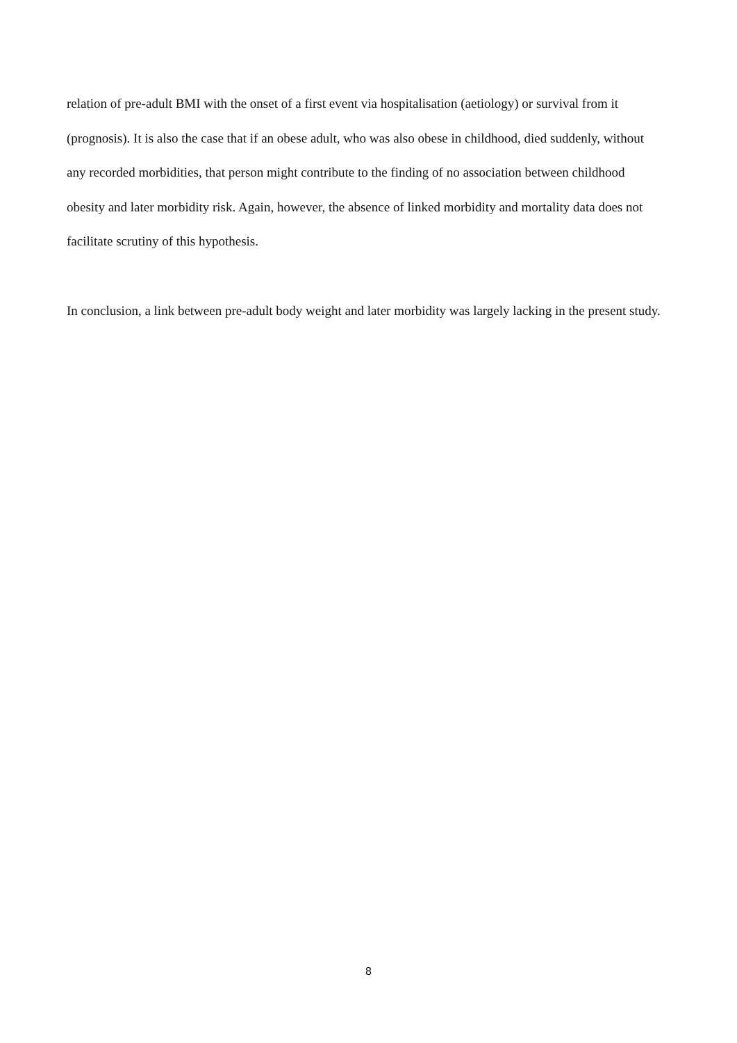relation of pre-adult BMI with the onset of a first event via hospitalisation (aetiology) or survival from it (prognosis). It is also the case that if an obese adult, who was also obese in childhood, died suddenly, without any recorded morbidities, that person might contribute to the finding of no association between childhood obesity and later morbidity risk. Again, however, the absence of linked morbidity and mortality data does not facilitate scrutiny of this hypothesis.
In conclusion, a link between pre-adult body weight and later morbidity was largely lacking in the present study.
8